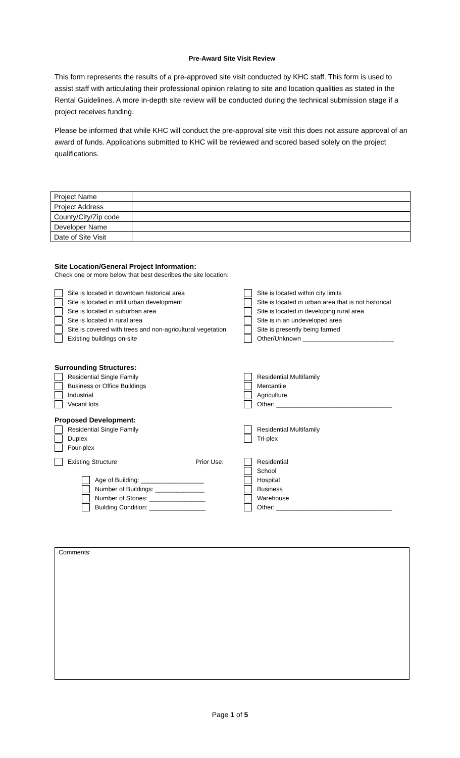Pre-Award Site Visit Review
This form represents the results of a pre-approved site visit conducted by KHC staff. This form is used to assist staff with articulating their professional opinion relating to site and location qualities as stated in the Rental Guidelines. A more in-depth site review will be conducted during the technical submission stage if a project receives funding.
Please be informed that while KHC will conduct the pre-approval site visit this does not assure approval of an award of funds. Applications submitted to KHC will be reviewed and scored based solely on the project qualifications.
| Project Name | |
| Project Address | |
| County/City/Zip code | |
| Developer Name | |
| Date of Site Visit | |
Site Location/General Project Information:
Check one or more below that best describes the site location:
Site is located in downtown historical area
Site is located within city limits
Site is located in infill urban development
Site is located in urban area that is not historical
Site is located in suburban area
Site is located in developing rural area
Site is located in rural area
Site is in an undeveloped area
Site is covered with trees and non-agricultural vegetation
Site is presently being farmed
Existing buildings on-site
Other/Unknown __________________________
Surrounding Structures:
Residential Single Family
Residential Multifamily
Business or Office Buildings
Mercantile
Industrial
Agriculture
Vacant lots
Other: _________________________________
Proposed Development:
Residential Single Family
Residential Multifamily
Duplex
Tri-plex
Four-plex
Existing Structure Prior Use:
Residential
School
Age of Building: __________________
Hospital
Number of Buildings: ______________
Business
Number of Stories: ________________
Warehouse
Building Condition: ________________
Other: _________________________________
Comments:
Page 1 of 5